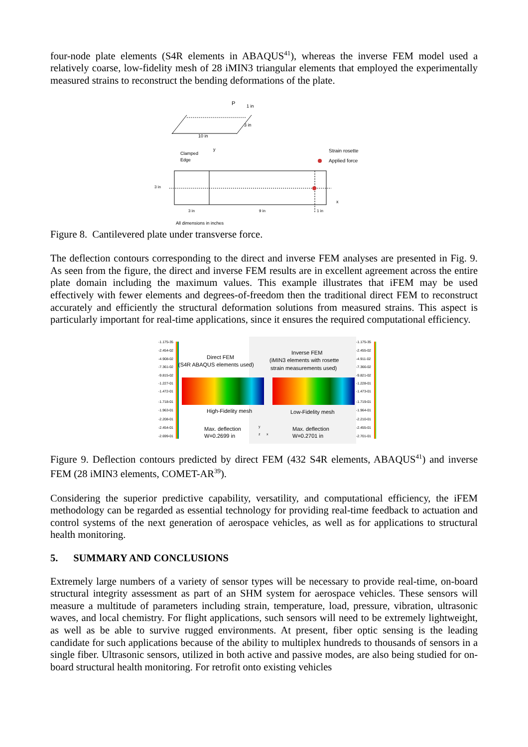four-node plate elements (S4R elements in ABAQUS<sup>41</sup>), whereas the inverse FEM model used a relatively coarse, low-fidelity mesh of 28 iMIN3 triangular elements that employed the experimentally measured strains to reconstruct the bending deformations of the plate.
P
1 in
3 in
10 in
Clamped
Edge
y
Strain rosette
Applied force
3 in
3 in
9 in
1 in
x
All dimensions in inches
Figure 8. Cantilevered plate under transverse force.
The deflection contours corresponding to the direct and inverse FEM analyses are presented in Fig. 9. As seen from the figure, the direct and inverse FEM results are in excellent agreement across the entire plate domain including the maximum values. This example illustrates that iFEM may be used effectively with fewer elements and degrees-of-freedom then the traditional direct FEM to reconstruct accurately and efficiently the structural deformation solutions from measured strains. This aspect is particularly important for real-time applications, since it ensures the required computational efficiency.
-1.175-35
-2.454-02
-4.908-02
-7.361-02
-9.815-02
-1.227-01
-1.472-01
-1.718-01
-1.963-01
-2.208-01
-2.454-01
-2.699-01
-1.175-35
-2.455-02
-4.911-02
-7.366-02
-9.821-02
-1.228-01
-1.473-01
-1.719-01
-1.964-01
-2.210-01
-2.455-01
-2.701-01
Direct FEM
(S4R ABAQUS elements used)
Inverse FEM
(iMIN3 elements with rosette
strain measurements used)
High-Fidelity mesh
Low-Fidelity mesh
Max. deflection
W=0.2699 in
Max. deflection
W=0.2701 in
y
z
x
Figure 9. Deflection contours predicted by direct FEM (432 S4R elements, ABAQUS<sup>41</sup>) and inverse FEM (28 iMIN3 elements, COMET-AR<sup>39</sup>).
Considering the superior predictive capability, versatility, and computational efficiency, the iFEM methodology can be regarded as essential technology for providing real-time feedback to actuation and control systems of the next generation of aerospace vehicles, as well as for applications to structural health monitoring.
5. SUMMARY AND CONCLUSIONS
Extremely large numbers of a variety of sensor types will be necessary to provide real-time, on-board structural integrity assessment as part of an SHM system for aerospace vehicles. These sensors will measure a multitude of parameters including strain, temperature, load, pressure, vibration, ultrasonic waves, and local chemistry. For flight applications, such sensors will need to be extremely lightweight, as well as be able to survive rugged environments. At present, fiber optic sensing is the leading candidate for such applications because of the ability to multiplex hundreds to thousands of sensors in a single fiber. Ultrasonic sensors, utilized in both active and passive modes, are also being studied for on-board structural health monitoring. For retrofit onto existing vehicles